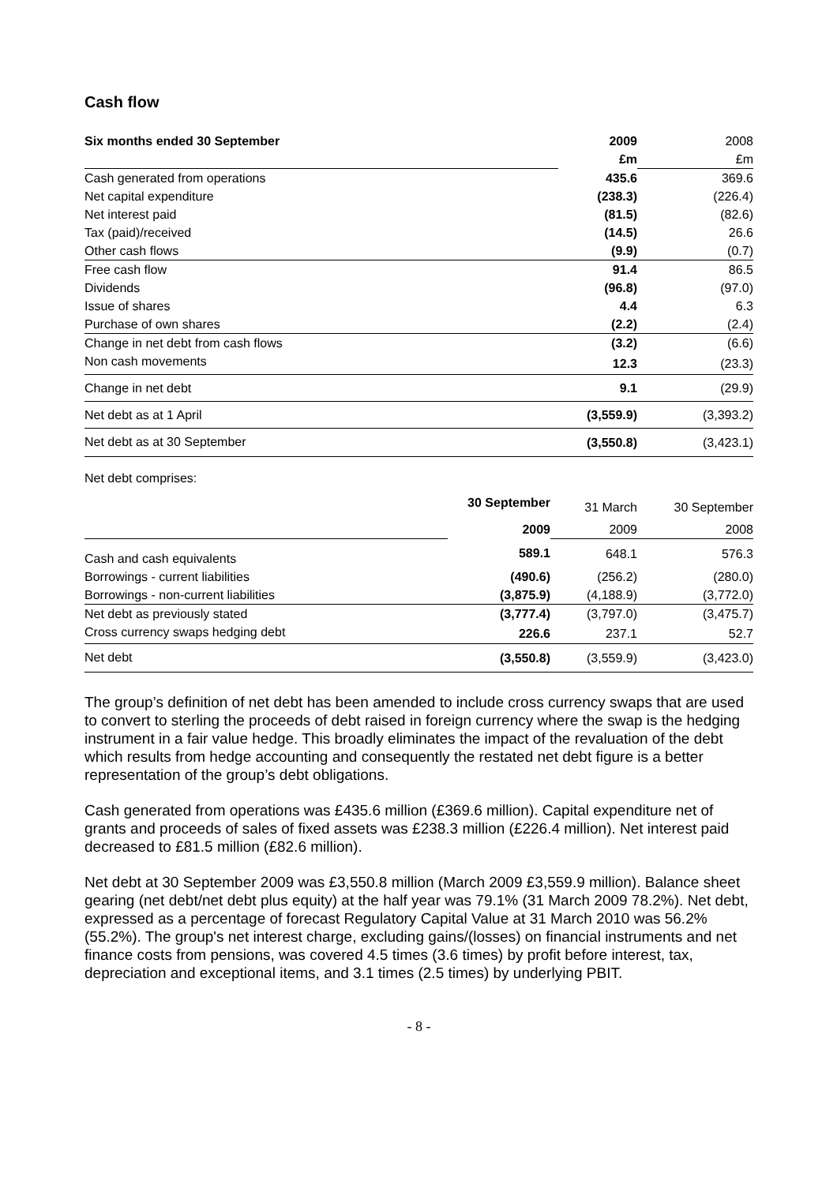Cash flow
| Six months ended 30 September | 2009 | 2008 |
| | £m | £m |
| Cash generated from operations | 435.6 | 369.6 |
| Net capital expenditure | (238.3) | (226.4) |
| Net interest paid | (81.5) | (82.6) |
| Tax (paid)/received | (14.5) | 26.6 |
| Other cash flows | (9.9) | (0.7) |
| Free cash flow | 91.4 | 86.5 |
| Dividends | (96.8) | (97.0) |
| Issue of shares | 4.4 | 6.3 |
| Purchase of own shares | (2.2) | (2.4) |
| Change in net debt from cash flows | (3.2) | (6.6) |
| Non cash movements | 12.3 | (23.3) |
| Change in net debt | 9.1 | (29.9) |
| Net debt as at 1 April | (3,559.9) | (3,393.2) |
| Net debt as at 30 September | (3,550.8) | (3,423.1) |
Net debt comprises:
| | 30 September | 31 March | 30 September |
| | 2009 | 2009 | 2008 |
| Cash and cash equivalents | 589.1 | 648.1 | 576.3 |
| Borrowings - current liabilities | (490.6) | (256.2) | (280.0) |
| Borrowings - non-current liabilities | (3,875.9) | (4,188.9) | (3,772.0) |
| Net debt as previously stated | (3,777.4) | (3,797.0) | (3,475.7) |
| Cross currency swaps hedging debt | 226.6 | 237.1 | 52.7 |
| Net debt | (3,550.8) | (3,559.9) | (3,423.0) |
The group’s definition of net debt has been amended to include cross currency swaps that are used to convert to sterling the proceeds of debt raised in foreign currency where the swap is the hedging instrument in a fair value hedge. This broadly eliminates the impact of the revaluation of the debt which results from hedge accounting and consequently the restated net debt figure is a better representation of the group’s debt obligations.
Cash generated from operations was £435.6 million (£369.6 million). Capital expenditure net of grants and proceeds of sales of fixed assets was £238.3 million (£226.4 million). Net interest paid decreased to £81.5 million (£82.6 million).
Net debt at 30 September 2009 was £3,550.8 million (March 2009 £3,559.9 million). Balance sheet gearing (net debt/net debt plus equity) at the half year was 79.1% (31 March 2009 78.2%). Net debt, expressed as a percentage of forecast Regulatory Capital Value at 31 March 2010 was 56.2% (55.2%). The group's net interest charge, excluding gains/(losses) on financial instruments and net finance costs from pensions, was covered 4.5 times (3.6 times) by profit before interest, tax, depreciation and exceptional items, and 3.1 times (2.5 times) by underlying PBIT.
- 8 -